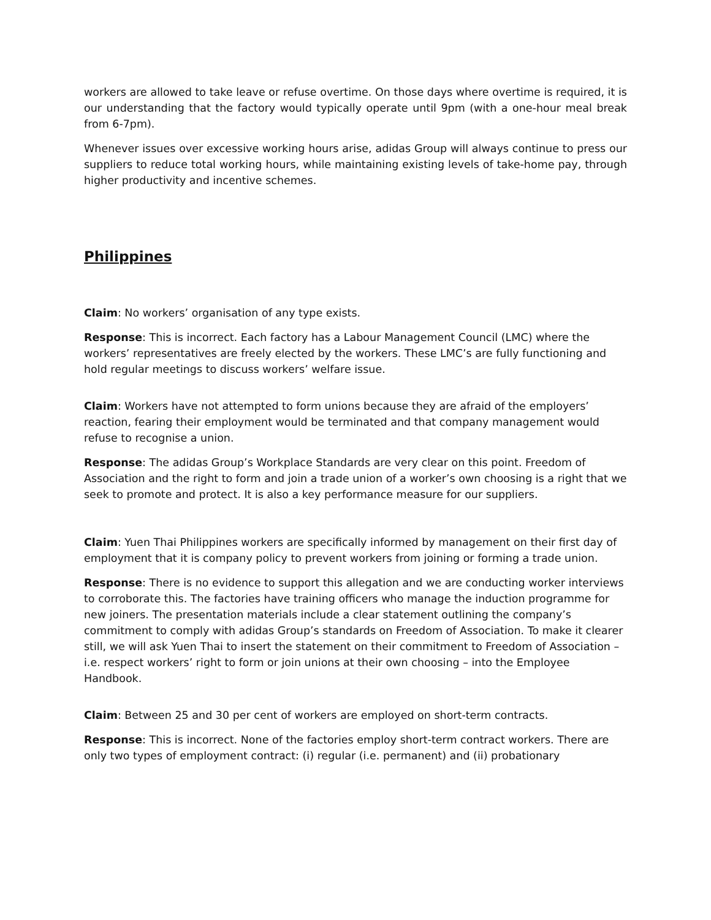workers are allowed to take leave or refuse overtime. On those days where overtime is required, it is our understanding that the factory would typically operate until 9pm (with a one-hour meal break from 6-7pm).
Whenever issues over excessive working hours arise, adidas Group will always continue to press our suppliers to reduce total working hours, while maintaining existing levels of take-home pay, through higher productivity and incentive schemes.
Philippines
Claim: No workers’ organisation of any type exists.
Response: This is incorrect. Each factory has a Labour Management Council (LMC) where the workers’ representatives are freely elected by the workers. These LMC’s are fully functioning and hold regular meetings to discuss workers’ welfare issue.
Claim: Workers have not attempted to form unions because they are afraid of the employers’ reaction, fearing their employment would be terminated and that company management would refuse to recognise a union.
Response: The adidas Group’s Workplace Standards are very clear on this point. Freedom of Association and the right to form and join a trade union of a worker’s own choosing is a right that we seek to promote and protect. It is also a key performance measure for our suppliers.
Claim: Yuen Thai Philippines workers are specifically informed by management on their first day of employment that it is company policy to prevent workers from joining or forming a trade union.
Response: There is no evidence to support this allegation and we are conducting worker interviews to corroborate this. The factories have training officers who manage the induction programme for new joiners. The presentation materials include a clear statement outlining the company’s commitment to comply with adidas Group’s standards on Freedom of Association. To make it clearer still, we will ask Yuen Thai to insert the statement on their commitment to Freedom of Association – i.e. respect workers’ right to form or join unions at their own choosing – into the Employee Handbook.
Claim: Between 25 and 30 per cent of workers are employed on short-term contracts.
Response: This is incorrect. None of the factories employ short-term contract workers. There are only two types of employment contract: (i) regular (i.e. permanent) and (ii) probationary